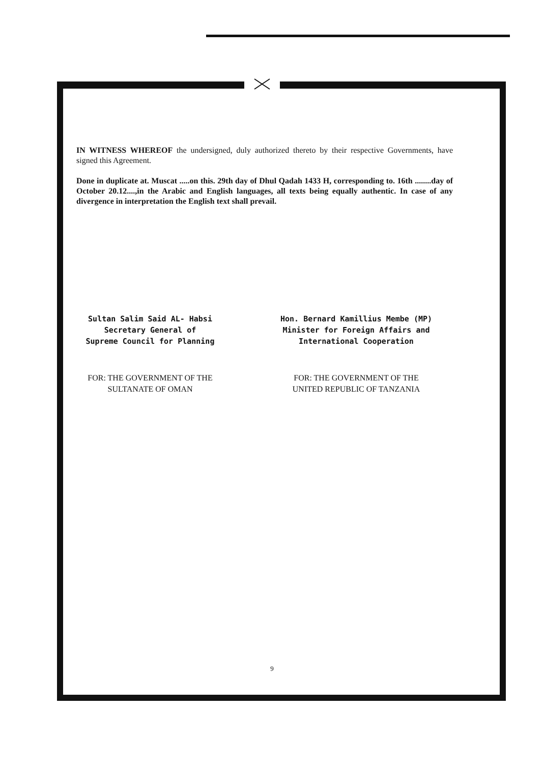IN WITNESS WHEREOF the undersigned, duly authorized thereto by their respective Governments, have signed this Agreement.
Done in duplicate at. Muscat .....on this. 29th day of Dhul Qadah 1433 H, corresponding to. 16th ........day of October 20.12....,in the Arabic and English languages, all texts being equally authentic. In case of any divergence in interpretation the English text shall prevail.
Sultan Salim Said AL- Habsi
Secretary General of
Supreme Council for Planning
FOR: THE GOVERNMENT OF THE
SULTANATE OF OMAN
Hon. Bernard Kamillius Membe (MP)
Minister for Foreign Affairs and
International Cooperation
FOR: THE GOVERNMENT OF THE
UNITED REPUBLIC OF TANZANIA
9